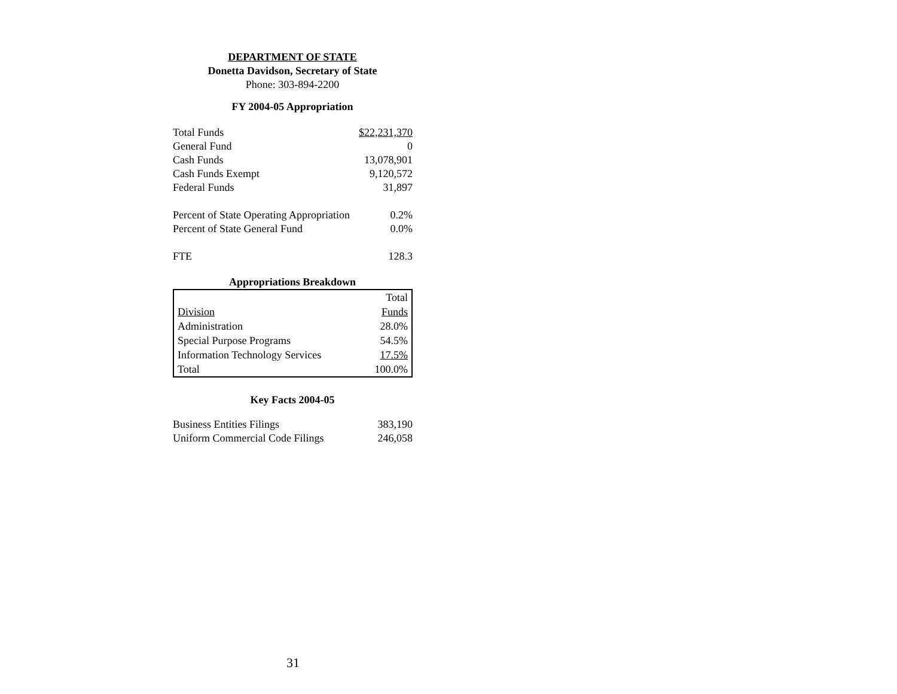DEPARTMENT OF STATE
Donetta Davidson, Secretary of State
Phone: 303-894-2200
FY 2004-05 Appropriation
| Total Funds | $22,231,370 |
| General Fund | 0 |
| Cash Funds | 13,078,901 |
| Cash Funds Exempt | 9,120,572 |
| Federal Funds | 31,897 |
| Percent of State Operating Appropriation | 0.2% |
| Percent of State General Fund | 0.0% |
| FTE | 128.3 |
Appropriations Breakdown
| | Total |
| Division | Funds |
| Administration | 28.0% |
| Special Purpose Programs | 54.5% |
| Information Technology Services | 17.5% |
| Total | 100.0% |
Key Facts 2004-05
| Business Entities Filings | 383,190 |
| Uniform Commercial Code Filings | 246,058 |
31